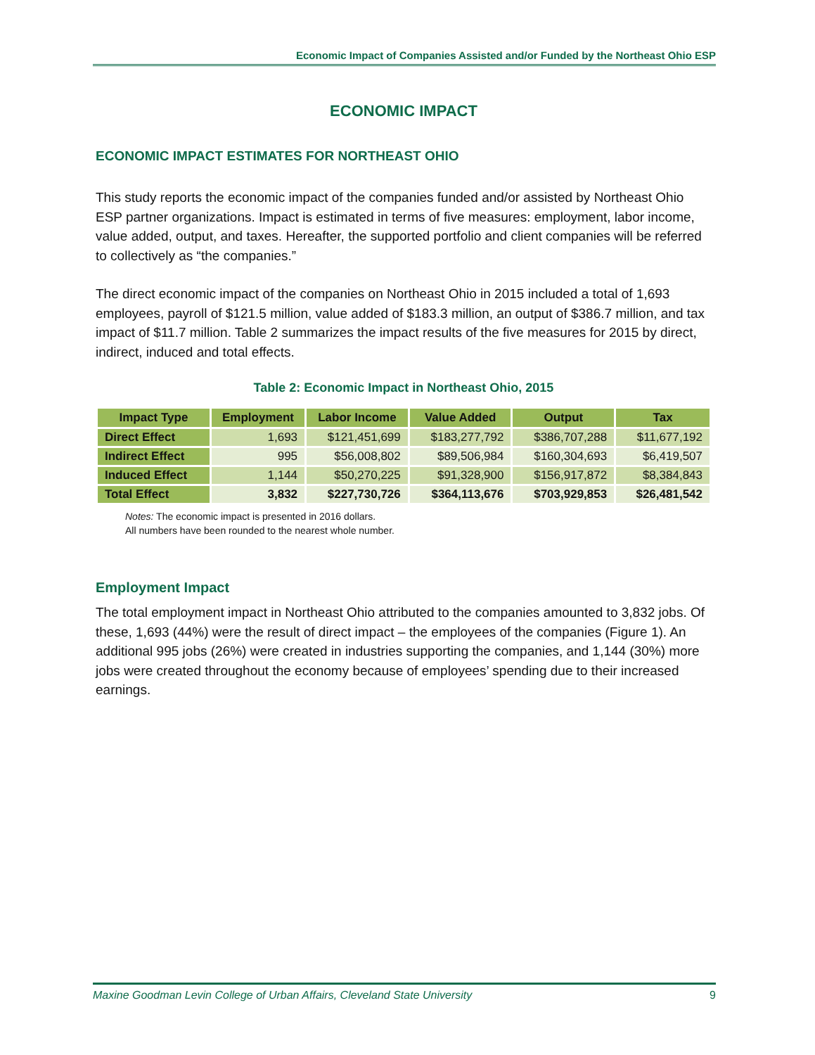Economic Impact of Companies Assisted and/or Funded by the Northeast Ohio ESP
ECONOMIC IMPACT
ECONOMIC IMPACT ESTIMATES FOR NORTHEAST OHIO
This study reports the economic impact of the companies funded and/or assisted by Northeast Ohio ESP partner organizations. Impact is estimated in terms of five measures: employment, labor income, value added, output, and taxes. Hereafter, the supported portfolio and client companies will be referred to collectively as “the companies.”
The direct economic impact of the companies on Northeast Ohio in 2015 included a total of 1,693 employees, payroll of $121.5 million, value added of $183.3 million, an output of $386.7 million, and tax impact of $11.7 million. Table 2 summarizes the impact results of the five measures for 2015 by direct, indirect, induced and total effects.
Table 2: Economic Impact in Northeast Ohio, 2015
| Impact Type | Employment | Labor Income | Value Added | Output | Tax |
| --- | --- | --- | --- | --- | --- |
| Direct Effect | 1,693 | $121,451,699 | $183,277,792 | $386,707,288 | $11,677,192 |
| Indirect Effect | 995 | $56,008,802 | $89,506,984 | $160,304,693 | $6,419,507 |
| Induced Effect | 1,144 | $50,270,225 | $91,328,900 | $156,917,872 | $8,384,843 |
| Total Effect | 3,832 | $227,730,726 | $364,113,676 | $703,929,853 | $26,481,542 |
Notes: The economic impact is presented in 2016 dollars.
All numbers have been rounded to the nearest whole number.
Employment Impact
The total employment impact in Northeast Ohio attributed to the companies amounted to 3,832 jobs. Of these, 1,693 (44%) were the result of direct impact – the employees of the companies (Figure 1). An additional 995 jobs (26%) were created in industries supporting the companies, and 1,144 (30%) more jobs were created throughout the economy because of employees’ spending due to their increased earnings.
Maxine Goodman Levin College of Urban Affairs, Cleveland State University 9